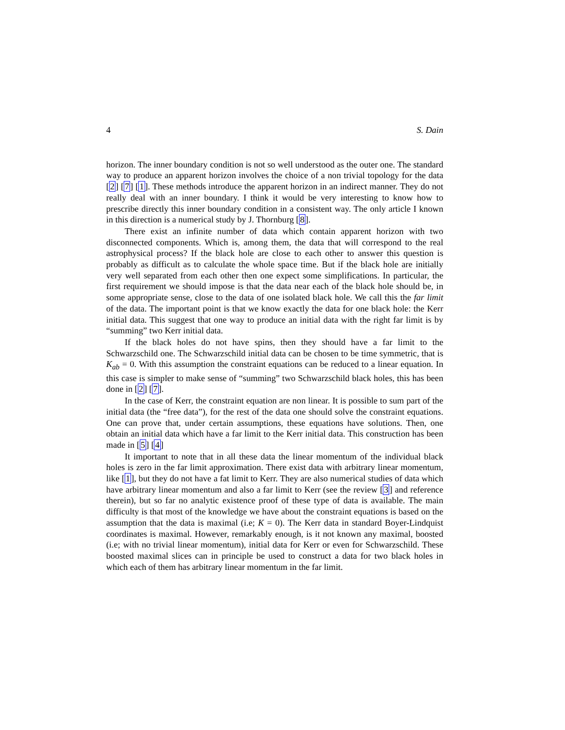4 S. Dain
horizon. The inner boundary condition is not so well understood as the outer one. The standard way to produce an apparent horizon involves the choice of a non trivial topology for the data [2] [7] [1]. These methods introduce the apparent horizon in an indirect manner. They do not really deal with an inner boundary. I think it would be very interesting to know how to prescribe directly this inner boundary condition in a consistent way. The only article I known in this direction is a numerical study by J. Thornburg [8].
There exist an infinite number of data which contain apparent horizon with two disconnected components. Which is, among them, the data that will correspond to the real astrophysical process? If the black hole are close to each other to answer this question is probably as difficult as to calculate the whole space time. But if the black hole are initially very well separated from each other then one expect some simplifications. In particular, the first requirement we should impose is that the data near each of the black hole should be, in some appropriate sense, close to the data of one isolated black hole. We call this the far limit of the data. The important point is that we know exactly the data for one black hole: the Kerr initial data. This suggest that one way to produce an initial data with the right far limit is by “summing” two Kerr initial data.
If the black holes do not have spins, then they should have a far limit to the Schwarzschild one. The Schwarzschild initial data can be chosen to be time symmetric, that is K<sub>ab</sub> = 0. With this assumption the constraint equations can be reduced to a linear equation. In this case is simpler to make sense of “summing” two Schwarzschild black holes, this has been done in [2] [7].
In the case of Kerr, the constraint equation are non linear. It is possible to sum part of the initial data (the “free data”), for the rest of the data one should solve the constraint equations. One can prove that, under certain assumptions, these equations have solutions. Then, one obtain an initial data which have a far limit to the Kerr initial data. This construction has been made in [5] [4]
It important to note that in all these data the linear momentum of the individual black holes is zero in the far limit approximation. There exist data with arbitrary linear momentum, like [1], but they do not have a fat limit to Kerr. They are also numerical studies of data which have arbitrary linear momentum and also a far limit to Kerr (see the review [3] and reference therein), but so far no analytic existence proof of these type of data is available. The main difficulty is that most of the knowledge we have about the constraint equations is based on the assumption that the data is maximal (i.e; K = 0). The Kerr data in standard Boyer-Lindquist coordinates is maximal. However, remarkably enough, is it not known any maximal, boosted (i.e; with no trivial linear momentum), initial data for Kerr or even for Schwarzschild. These boosted maximal slices can in principle be used to construct a data for two black holes in which each of them has arbitrary linear momentum in the far limit.